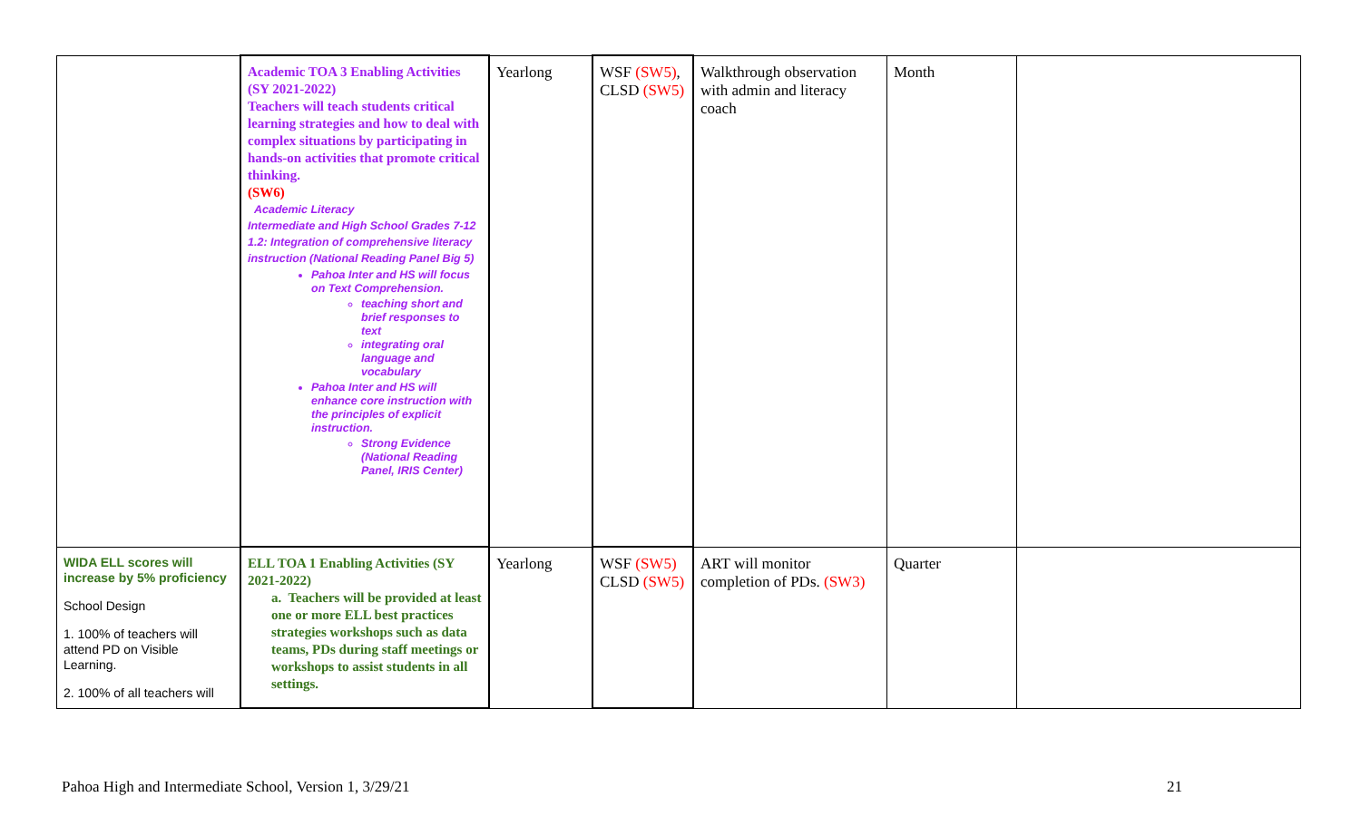| | Academic TOA 3 Enabling Activities (SY 2021-2022) Teachers will teach students critical learning strategies and how to deal with complex situations by participating in hands-on activities that promote critical thinking. (SW6) Academic Literacy Intermediate and High School Grades 7-12 1.2: Integration of comprehensive literacy instruction (National Reading Panel Big 5) Pahoa Inter and HS will focus on Text Comprehension. teaching short and brief responses to text integrating oral language and vocabulary Pahoa Inter and HS will enhance core instruction with the principles of explicit instruction. Strong Evidence (National Reading Panel, IRIS Center) | Yearlong | WSF (SW5) , CLSD (SW5) | Walkthrough observation with admin and literacy coach | Month | |
| WIDA ELL scores will increase by 5% proficiency School Design 1. 100% of teachers will attend PD on Visible Learning. 2. 100% of all teachers will | ELL TOA 1 Enabling Activities (SY 2021-2022) a. Teachers will be provided at least one or more ELL best practices strategies workshops such as data teams, PDs during staff meetings or workshops to assist students in all settings. | Yearlong | WSF (SW5) CLSD (SW5) | ART will monitor completion of PDs. (SW3) | Quarter | |
Pahoa High and Intermediate School, Version 1, 3/29/21 21